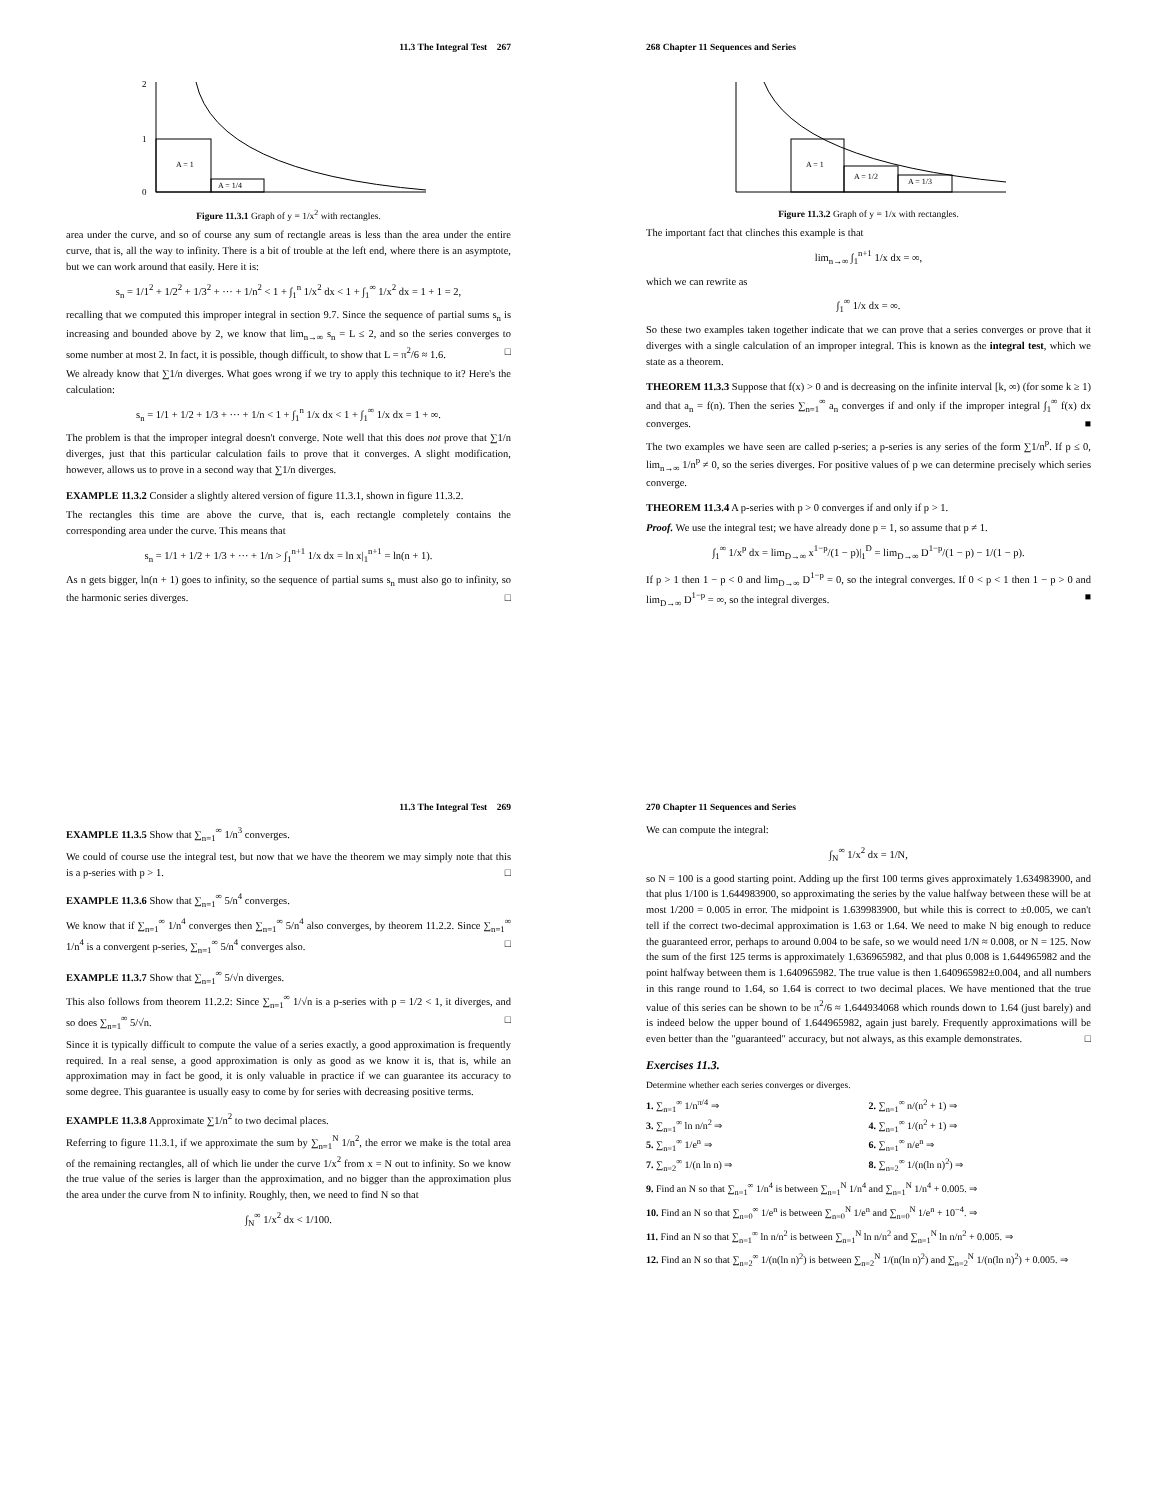11.3 The Integral Test 267
A = 1
A = 1/4
2
1
0
Figure 11.3.1 Graph of y = 1/x<sup>2</sup> with rectangles.
area under the curve, and so of course any sum of rectangle areas is less than the area under the entire curve, that is, all the way to infinity. There is a bit of trouble at the left end, where there is an asymptote, but we can work around that easily. Here it is:
s<sub>n</sub> = 1/1<sup>2</sup> + 1/2<sup>2</sup> + 1/3<sup>2</sup> + ··· + 1/n<sup>2</sup> < 1 + ∫<sub>1</sub><sup>n</sup> 1/x<sup>2</sup> dx < 1 + ∫<sub>1</sub><sup>∞</sup> 1/x<sup>2</sup> dx = 1 + 1 = 2,
recalling that we computed this improper integral in section 9.7. Since the sequence of partial sums s<sub>n</sub> is increasing and bounded above by 2, we know that lim<sub>n→∞</sub> s<sub>n</sub> = L ≤ 2, and so the series converges to some number at most 2. In fact, it is possible, though difficult, to show that L = π<sup>2</sup>/6 ≈ 1.6. □
We already know that ∑1/n diverges. What goes wrong if we try to apply this technique to it? Here's the calculation:
s<sub>n</sub> = 1/1 + 1/2 + 1/3 + ··· + 1/n < 1 + ∫<sub>1</sub><sup>n</sup> 1/x dx < 1 + ∫<sub>1</sub><sup>∞</sup> 1/x dx = 1 + ∞.
The problem is that the improper integral doesn't converge. Note well that this does not prove that ∑1/n diverges, just that this particular calculation fails to prove that it converges. A slight modification, however, allows us to prove in a second way that ∑1/n diverges.
EXAMPLE 11.3.2 Consider a slightly altered version of figure 11.3.1, shown in figure 11.3.2.
The rectangles this time are above the curve, that is, each rectangle completely contains the corresponding area under the curve. This means that
s<sub>n</sub> = 1/1 + 1/2 + 1/3 + ··· + 1/n > ∫<sub>1</sub><sup>n+1</sup> 1/x dx = ln x|<sub>1</sub><sup>n+1</sup> = ln(n + 1).
As n gets bigger, ln(n + 1) goes to infinity, so the sequence of partial sums s<sub>n</sub> must also go to infinity, so the harmonic series diverges. □
268 Chapter 11 Sequences and Series
A = 1
A = 1/2
A = 1/3
Figure 11.3.2 Graph of y = 1/x with rectangles.
The important fact that clinches this example is that
lim<sub>n→∞</sub> ∫<sub>1</sub><sup>n+1</sup> 1/x dx = ∞,
which we can rewrite as
∫<sub>1</sub><sup>∞</sup> 1/x dx = ∞.
So these two examples taken together indicate that we can prove that a series converges or prove that it diverges with a single calculation of an improper integral. This is known as the integral test, which we state as a theorem.
THEOREM 11.3.3 Suppose that f(x) > 0 and is decreasing on the infinite interval [k, ∞) (for some k ≥ 1) and that a<sub>n</sub> = f(n). Then the series ∑<sub>n=1</sub><sup>∞</sup> a<sub>n</sub> converges if and only if the improper integral ∫<sub>1</sub><sup>∞</sup> f(x) dx converges. ■
The two examples we have seen are called p-series; a p-series is any series of the form ∑1/n<sup>p</sup>. If p ≤ 0, lim<sub>n→∞</sub> 1/n<sup>p</sup> ≠ 0, so the series diverges. For positive values of p we can determine precisely which series converge.
THEOREM 11.3.4 A p-series with p > 0 converges if and only if p > 1.
Proof. We use the integral test; we have already done p = 1, so assume that p ≠ 1.
∫<sub>1</sub><sup>∞</sup> 1/x<sup>p</sup> dx = lim<sub>D→∞</sub> x<sup>1−p</sup>/(1 − p)|<sub>1</sub><sup>D</sup> = lim<sub>D→∞</sub> D<sup>1−p</sup>/(1 − p) − 1/(1 − p).
If p > 1 then 1 − p < 0 and lim<sub>D→∞</sub> D<sup>1−p</sup> = 0, so the integral converges. If 0 < p < 1 then 1 − p > 0 and lim<sub>D→∞</sub> D<sup>1−p</sup> = ∞, so the integral diverges. ■
11.3 The Integral Test 269
EXAMPLE 11.3.5 Show that ∑<sub>n=1</sub><sup>∞</sup> 1/n<sup>3</sup> converges.
We could of course use the integral test, but now that we have the theorem we may simply note that this is a p-series with p > 1. □
EXAMPLE 11.3.6 Show that ∑<sub>n=1</sub><sup>∞</sup> 5/n<sup>4</sup> converges.
We know that if ∑<sub>n=1</sub><sup>∞</sup> 1/n<sup>4</sup> converges then ∑<sub>n=1</sub><sup>∞</sup> 5/n<sup>4</sup> also converges, by theorem 11.2.2. Since ∑<sub>n=1</sub><sup>∞</sup> 1/n<sup>4</sup> is a convergent p-series, ∑<sub>n=1</sub><sup>∞</sup> 5/n<sup>4</sup> converges also. □
EXAMPLE 11.3.7 Show that ∑<sub>n=1</sub><sup>∞</sup> 5/√n diverges.
This also follows from theorem 11.2.2: Since ∑<sub>n=1</sub><sup>∞</sup> 1/√n is a p-series with p = 1/2 < 1, it diverges, and so does ∑<sub>n=1</sub><sup>∞</sup> 5/√n. □
Since it is typically difficult to compute the value of a series exactly, a good approximation is frequently required. In a real sense, a good approximation is only as good as we know it is, that is, while an approximation may in fact be good, it is only valuable in practice if we can guarantee its accuracy to some degree. This guarantee is usually easy to come by for series with decreasing positive terms.
EXAMPLE 11.3.8 Approximate ∑1/n<sup>2</sup> to two decimal places.
Referring to figure 11.3.1, if we approximate the sum by ∑<sub>n=1</sub><sup>N</sup> 1/n<sup>2</sup>, the error we make is the total area of the remaining rectangles, all of which lie under the curve 1/x<sup>2</sup> from x = N out to infinity. So we know the true value of the series is larger than the approximation, and no bigger than the approximation plus the area under the curve from N to infinity. Roughly, then, we need to find N so that
∫<sub>N</sub><sup>∞</sup> 1/x<sup>2</sup> dx < 1/100.
270 Chapter 11 Sequences and Series
We can compute the integral:
∫<sub>N</sub><sup>∞</sup> 1/x<sup>2</sup> dx = 1/N,
so N = 100 is a good starting point. Adding up the first 100 terms gives approximately 1.634983900, and that plus 1/100 is 1.644983900, so approximating the series by the value halfway between these will be at most 1/200 = 0.005 in error. The midpoint is 1.639983900, but while this is correct to ±0.005, we can't tell if the correct two-decimal approximation is 1.63 or 1.64. We need to make N big enough to reduce the guaranteed error, perhaps to around 0.004 to be safe, so we would need 1/N ≈ 0.008, or N = 125. Now the sum of the first 125 terms is approximately 1.636965982, and that plus 0.008 is 1.644965982 and the point halfway between them is 1.640965982. The true value is then 1.640965982±0.004, and all numbers in this range round to 1.64, so 1.64 is correct to two decimal places. We have mentioned that the true value of this series can be shown to be π<sup>2</sup>/6 ≈ 1.644934068 which rounds down to 1.64 (just barely) and is indeed below the upper bound of 1.644965982, again just barely. Frequently approximations will be even better than the "guaranteed" accuracy, but not always, as this example demonstrates. □
Exercises 11.3.
Determine whether each series converges or diverges.
1. ∑<sub>n=1</sub><sup>∞</sup> 1/n<sup>π/4</sup> ⇒
2. ∑<sub>n=1</sub><sup>∞</sup> n/(n<sup>2</sup> + 1) ⇒
3. ∑<sub>n=1</sub><sup>∞</sup> ln n/n<sup>2</sup> ⇒
4. ∑<sub>n=1</sub><sup>∞</sup> 1/(n<sup>2</sup> + 1) ⇒
5. ∑<sub>n=1</sub><sup>∞</sup> 1/e<sup>n</sup> ⇒
6. ∑<sub>n=1</sub><sup>∞</sup> n/e<sup>n</sup> ⇒
7. ∑<sub>n=2</sub><sup>∞</sup> 1/(n ln n) ⇒
8. ∑<sub>n=2</sub><sup>∞</sup> 1/(n(ln n)<sup>2</sup>) ⇒
9. Find an N so that ∑<sub>n=1</sub><sup>∞</sup> 1/n<sup>4</sup> is between ∑<sub>n=1</sub><sup>N</sup> 1/n<sup>4</sup> and ∑<sub>n=1</sub><sup>N</sup> 1/n<sup>4</sup> + 0.005. ⇒
10. Find an N so that ∑<sub>n=0</sub><sup>∞</sup> 1/e<sup>n</sup> is between ∑<sub>n=0</sub><sup>N</sup> 1/e<sup>n</sup> and ∑<sub>n=0</sub><sup>N</sup> 1/e<sup>n</sup> + 10<sup>−4</sup>. ⇒
11. Find an N so that ∑<sub>n=1</sub><sup>∞</sup> ln n/n<sup>2</sup> is between ∑<sub>n=1</sub><sup>N</sup> ln n/n<sup>2</sup> and ∑<sub>n=1</sub><sup>N</sup> ln n/n<sup>2</sup> + 0.005. ⇒
12. Find an N so that ∑<sub>n=2</sub><sup>∞</sup> 1/(n(ln n)<sup>2</sup>) is between ∑<sub>n=2</sub><sup>N</sup> 1/(n(ln n)<sup>2</sup>) and ∑<sub>n=2</sub><sup>N</sup> 1/(n(ln n)<sup>2</sup>) + 0.005. ⇒